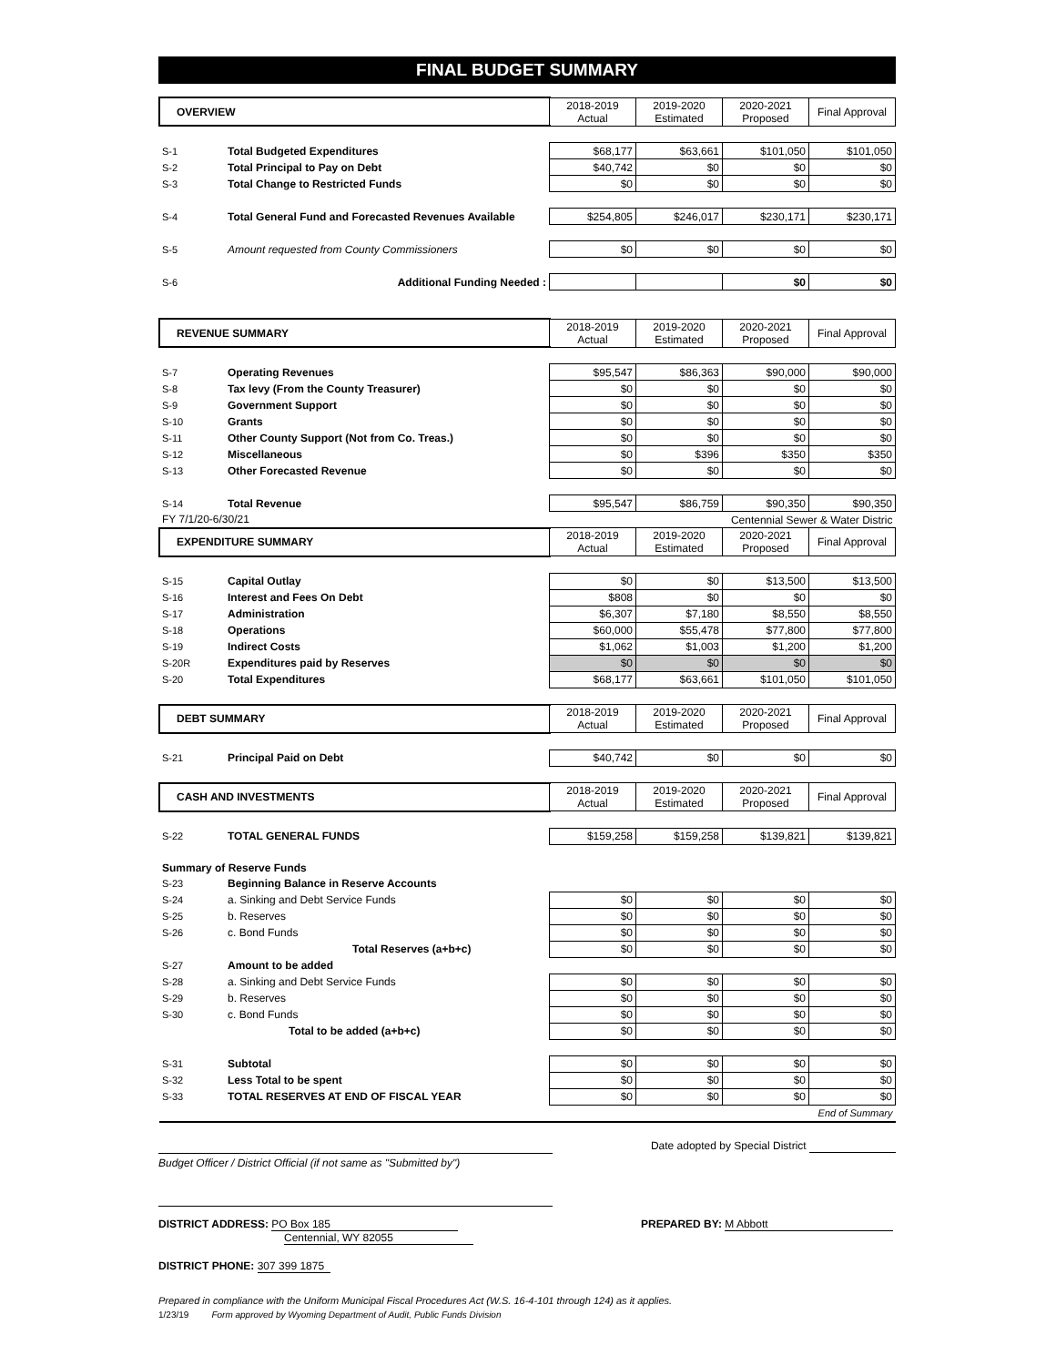FINAL BUDGET SUMMARY
| OVERVIEW | | 2018-2019 Actual | 2019-2020 Estimated | 2020-2021 Proposed | Final Approval |
| S-1 | Total Budgeted Expenditures | $68,177 | $63,661 | $101,050 | $101,050 |
| S-2 | Total Principal to Pay on Debt | $40,742 | $0 | $0 | $0 |
| S-3 | Total Change to Restricted Funds | $0 | $0 | $0 | $0 |
| S-4 | Total General Fund and Forecasted Revenues Available | $254,805 | $246,017 | $230,171 | $230,171 |
| S-5 | Amount requested from County Commissioners | $0 | $0 | $0 | $0 |
| S-6 | Additional Funding Needed : | | | $0 | $0 |
| REVENUE SUMMARY | | 2018-2019 Actual | 2019-2020 Estimated | 2020-2021 Proposed | Final Approval |
| S-7 | Operating Revenues | $95,547 | $86,363 | $90,000 | $90,000 |
| S-8 | Tax levy (From the County Treasurer) | $0 | $0 | $0 | $0 |
| S-9 | Government Support | $0 | $0 | $0 | $0 |
| S-10 | Grants | $0 | $0 | $0 | $0 |
| S-11 | Other County Support (Not from Co. Treas.) | $0 | $0 | $0 | $0 |
| S-12 | Miscellaneous | $0 | $396 | $350 | $350 |
| S-13 | Other Forecasted Revenue | $0 | $0 | $0 | $0 |
| S-14 | Total Revenue | $95,547 | $86,759 | $90,350 | $90,350 |
| FY 7/1/20-6/30/21 | | Centennial Sewer & Water Distric | | | |
| EXPENDITURE SUMMARY | | 2018-2019 Actual | 2019-2020 Estimated | 2020-2021 Proposed | Final Approval |
| S-15 | Capital Outlay | $0 | $0 | $13,500 | $13,500 |
| S-16 | Interest and Fees On Debt | $808 | $0 | $0 | $0 |
| S-17 | Administration | $6,307 | $7,180 | $8,550 | $8,550 |
| S-18 | Operations | $60,000 | $55,478 | $77,800 | $77,800 |
| S-19 | Indirect Costs | $1,062 | $1,003 | $1,200 | $1,200 |
| S-20R | Expenditures paid by Reserves | $0 | $0 | $0 | $0 |
| S-20 | Total Expenditures | $68,177 | $63,661 | $101,050 | $101,050 |
| DEBT SUMMARY | | 2018-2019 Actual | 2019-2020 Estimated | 2020-2021 Proposed | Final Approval |
| S-21 | Principal Paid on Debt | $40,742 | $0 | $0 | $0 |
| CASH AND INVESTMENTS | | 2018-2019 Actual | 2019-2020 Estimated | 2020-2021 Proposed | Final Approval |
| S-22 | TOTAL GENERAL FUNDS | $159,258 | $159,258 | $139,821 | $139,821 |
| Summary of Reserve Funds | | | | | |
| S-23 | Beginning Balance in Reserve Accounts | | | | |
| S-24 | a. Sinking and Debt Service Funds | $0 | $0 | $0 | $0 |
| S-25 | b. Reserves | $0 | $0 | $0 | $0 |
| S-26 | c. Bond Funds | $0 | $0 | $0 | $0 |
| | Total Reserves (a+b+c) | $0 | $0 | $0 | $0 |
| S-27 | Amount to be added | | | | |
| S-28 | a. Sinking and Debt Service Funds | $0 | $0 | $0 | $0 |
| S-29 | b. Reserves | $0 | $0 | $0 | $0 |
| S-30 | c. Bond Funds | $0 | $0 | $0 | $0 |
| | Total to be added (a+b+c) | $0 | $0 | $0 | $0 |
| S-31 | Subtotal | $0 | $0 | $0 | $0 |
| S-32 | Less Total to be spent | $0 | $0 | $0 | $0 |
| S-33 | TOTAL RESERVES AT END OF FISCAL YEAR | $0 | $0 | $0 | $0 |
| End of Summary | | | | | |
Date adopted by Special District
Budget Officer / District Official (if not same as "Submitted by")
DISTRICT ADDRESS: PO Box 185
Centennial, WY 82055
PREPARED BY: M Abbott
DISTRICT PHONE: 307 399 1875
Prepared in compliance with the Uniform Municipal Fiscal Procedures Act (W.S. 16-4-101 through 124) as it applies.
1/23/19 Form approved by Wyoming Department of Audit, Public Funds Division